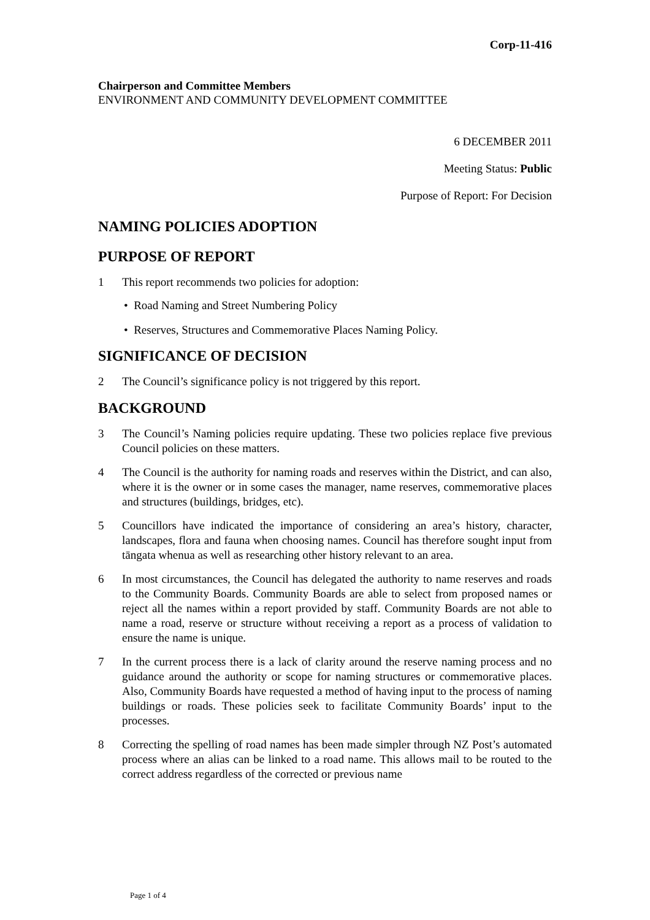Corp-11-416
Chairperson and Committee Members
ENVIRONMENT AND COMMUNITY DEVELOPMENT COMMITTEE
6 DECEMBER 2011
Meeting Status: Public
Purpose of Report: For Decision
NAMING POLICIES ADOPTION
PURPOSE OF REPORT
1 This report recommends two policies for adoption:
• Road Naming and Street Numbering Policy
• Reserves, Structures and Commemorative Places Naming Policy.
SIGNIFICANCE OF DECISION
2 The Council’s significance policy is not triggered by this report.
BACKGROUND
3 The Council’s Naming policies require updating. These two policies replace five previous Council policies on these matters.
4 The Council is the authority for naming roads and reserves within the District, and can also, where it is the owner or in some cases the manager, name reserves, commemorative places and structures (buildings, bridges, etc).
5 Councillors have indicated the importance of considering an area’s history, character, landscapes, flora and fauna when choosing names. Council has therefore sought input from tāngata whenua as well as researching other history relevant to an area.
6 In most circumstances, the Council has delegated the authority to name reserves and roads to the Community Boards. Community Boards are able to select from proposed names or reject all the names within a report provided by staff. Community Boards are not able to name a road, reserve or structure without receiving a report as a process of validation to ensure the name is unique.
7 In the current process there is a lack of clarity around the reserve naming process and no guidance around the authority or scope for naming structures or commemorative places. Also, Community Boards have requested a method of having input to the process of naming buildings or roads. These policies seek to facilitate Community Boards’ input to the processes.
8 Correcting the spelling of road names has been made simpler through NZ Post’s automated process where an alias can be linked to a road name. This allows mail to be routed to the correct address regardless of the corrected or previous name
Page 1 of 4